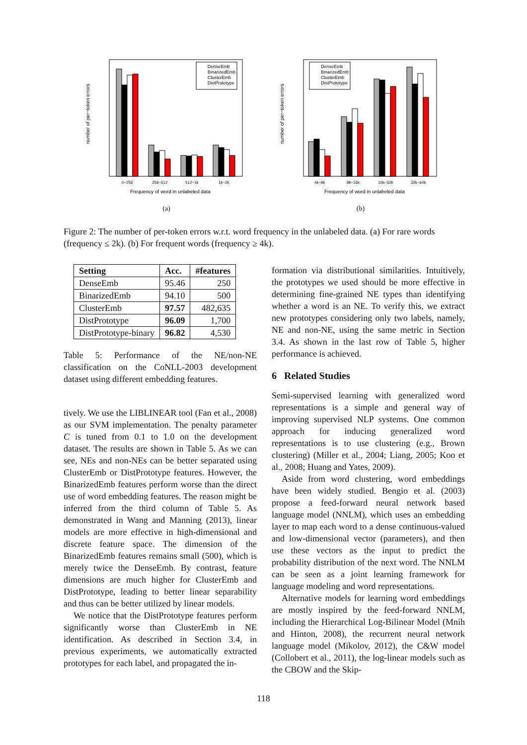number of per−token errors
DenseEmb
BinarizedEmb
ClusterEmb
DistPrototype
0−256
256−512
512−1k
1k−2k
Frequency of word in unlabeled data
(a)
number of per−token errors
DenseEmb
BinarizedEmb
ClusterEmb
DistPrototype
4k−8k
8k−16k
16k−32k
32k−64k
Frequency of word in unlabeled data
(b)
Figure 2: The number of per-token errors w.r.t. word frequency in the unlabeled data. (a) For rare words (frequency ≤ 2k). (b) For frequent words (frequency ≥ 4k).
| Setting | Acc. | #features |
| --- | --- | --- |
| DenseEmb | 95.46 | 250 |
| BinarizedEmb | 94.10 | 500 |
| ClusterEmb | 97.57 | 482,635 |
| DistPrototype | 96.09 | 1,700 |
| DistPrototype-binary | 96.82 | 4,530 |
Table 5: Performance of the NE/non-NE classification on the CoNLL-2003 development dataset using different embedding features.
tively. We use the LIBLINEAR tool (Fan et al., 2008) as our SVM implementation. The penalty parameter C is tuned from 0.1 to 1.0 on the development dataset. The results are shown in Table 5. As we can see, NEs and non-NEs can be better separated using ClusterEmb or DistPrototype features. However, the BinarizedEmb features perform worse than the direct use of word embedding features. The reason might be inferred from the third column of Table 5. As demonstrated in Wang and Manning (2013), linear models are more effective in high-dimensional and discrete feature space. The dimension of the BinarizedEmb features remains small (500), which is merely twice the DenseEmb. By contrast, feature dimensions are much higher for ClusterEmb and DistPrototype, leading to better linear separability and thus can be better utilized by linear models.
We notice that the DistPrototype features perform significantly worse than ClusterEmb in NE identification. As described in Section 3.4, in previous experiments, we automatically extracted prototypes for each label, and propagated the in-
formation via distributional similarities. Intuitively, the prototypes we used should be more effective in determining fine-grained NE types than identifying whether a word is an NE. To verify this, we extract new prototypes considering only two labels, namely, NE and non-NE, using the same metric in Section 3.4. As shown in the last row of Table 5, higher performance is achieved.
6 Related Studies
Semi-supervised learning with generalized word representations is a simple and general way of improving supervised NLP systems. One common approach for inducing generalized word representations is to use clustering (e.g., Brown clustering) (Miller et al., 2004; Liang, 2005; Koo et al., 2008; Huang and Yates, 2009).
Aside from word clustering, word embeddings have been widely studied. Bengio et al. (2003) propose a feed-forward neural network based language model (NNLM), which uses an embedding layer to map each word to a dense continuous-valued and low-dimensional vector (parameters), and then use these vectors as the input to predict the probability distribution of the next word. The NNLM can be seen as a joint learning framework for language modeling and word representations.
Alternative models for learning word embeddings are mostly inspired by the feed-forward NNLM, including the Hierarchical Log-Bilinear Model (Mnih and Hinton, 2008), the recurrent neural network language model (Mikolov, 2012), the C&W model (Collobert et al., 2011), the log-linear models such as the CBOW and the Skip-
118